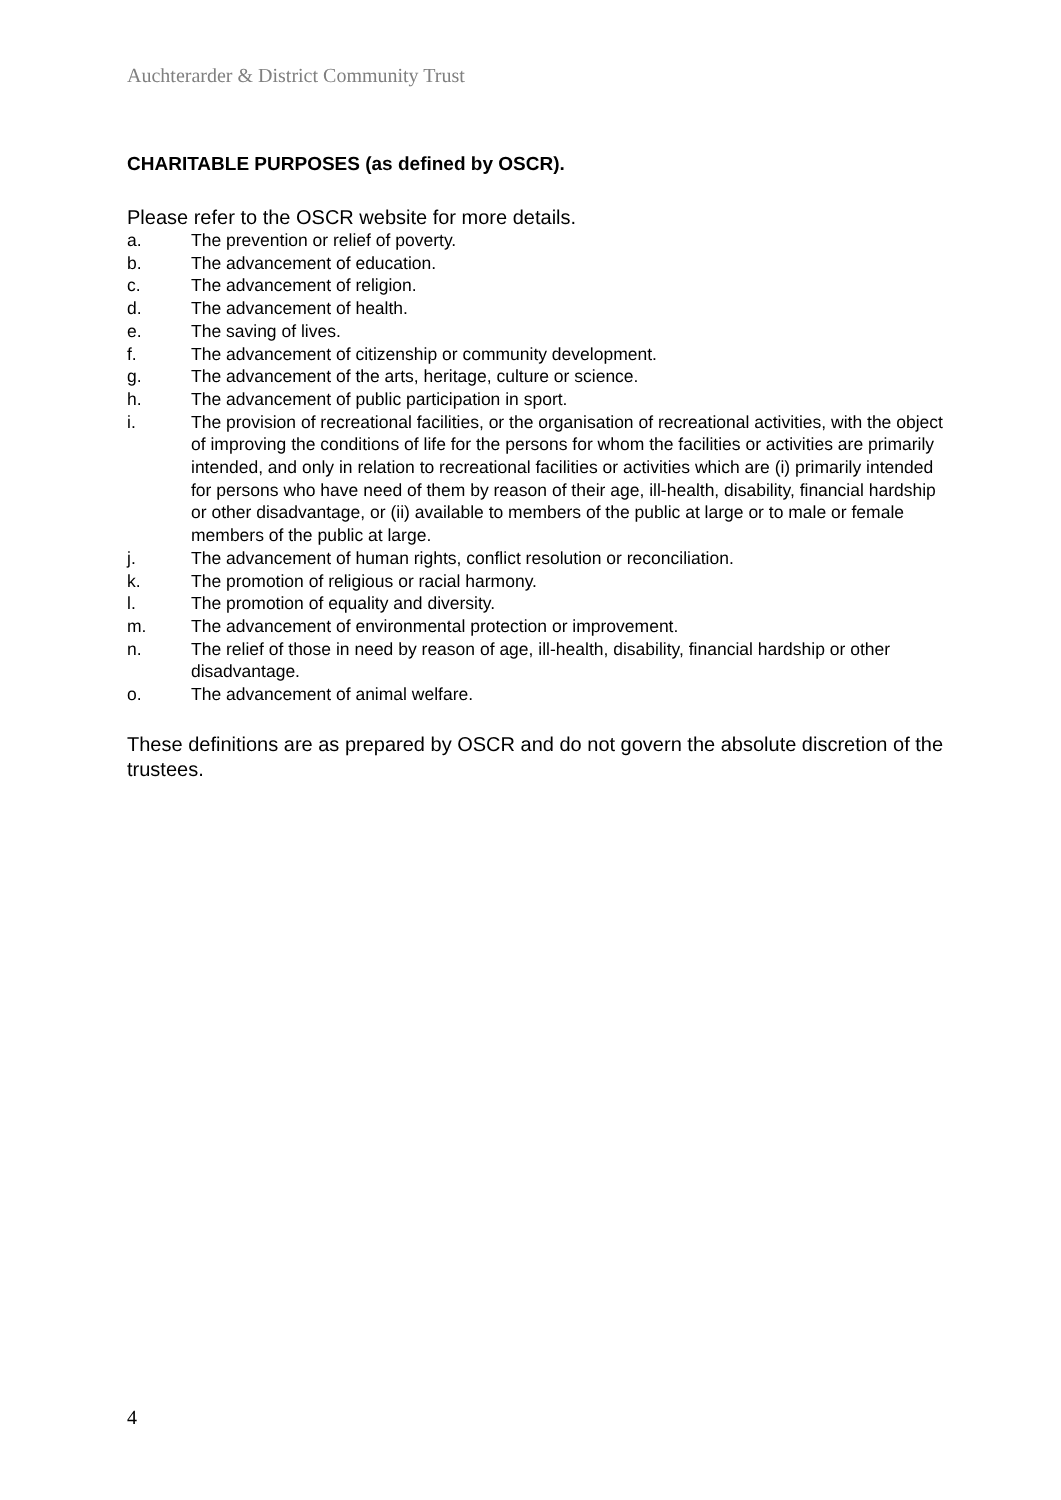Auchterarder & District Community Trust
CHARITABLE PURPOSES (as defined by OSCR).
Please refer to the OSCR website for more details.
a. The prevention or relief of poverty.
b. The advancement of education.
c. The advancement of religion.
d. The advancement of health.
e. The saving of lives.
f. The advancement of citizenship or community development.
g. The advancement of the arts, heritage, culture or science.
h. The advancement of public participation in sport.
i. The provision of recreational facilities, or the organisation of recreational activities, with the object of improving the conditions of life for the persons for whom the facilities or activities are primarily intended, and only in relation to recreational facilities or activities which are (i) primarily intended for persons who have need of them by reason of their age, ill-health, disability, financial hardship or other disadvantage, or (ii) available to members of the public at large or to male or female members of the public at large.
j. The advancement of human rights, conflict resolution or reconciliation.
k. The promotion of religious or racial harmony.
l. The promotion of equality and diversity.
m. The advancement of environmental protection or improvement.
n. The relief of those in need by reason of age, ill-health, disability, financial hardship or other disadvantage.
o. The advancement of animal welfare.
These definitions are as prepared by OSCR and do not govern the absolute discretion of the trustees.
4